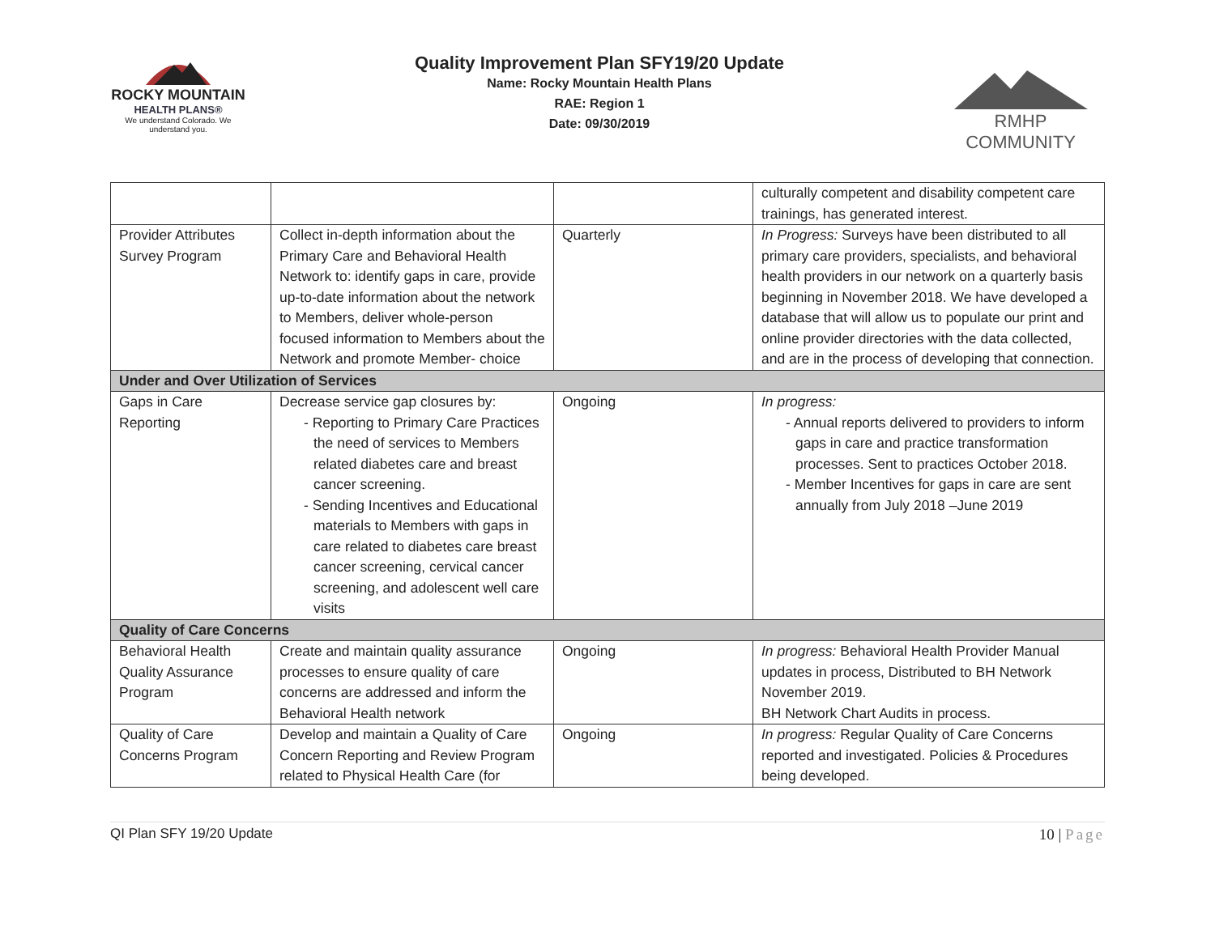ROCKY MOUNTAIN
HEALTH PLANS®
We understand Colorado. We understand you.
Quality Improvement Plan SFY19/20 Update
Name: Rocky Mountain Health Plans
RAE: Region 1
Date: 09/30/2019
RMHP COMMUNITY
| | | | culturally competent and disability competent care trainings, has generated interest. |
| Provider Attributes Survey Program | Collect in-depth information about the Primary Care and Behavioral Health Network to: identify gaps in care, provide up-to-date information about the network to Members, deliver whole-person focused information to Members about the Network and promote Member- choice | Quarterly | In Progress: Surveys have been distributed to all primary care providers, specialists, and behavioral health providers in our network on a quarterly basis beginning in November 2018. We have developed a database that will allow us to populate our print and online provider directories with the data collected, and are in the process of developing that connection. |
| Under and Over Utilization of Services | | | |
| Gaps in Care Reporting | Decrease service gap closures by: - Reporting to Primary Care Practices the need of services to Members related diabetes care and breast cancer screening. - Sending Incentives and Educational materials to Members with gaps in care related to diabetes care breast cancer screening, cervical cancer screening, and adolescent well care visits | Ongoing | In progress: - Annual reports delivered to providers to inform gaps in care and practice transformation processes. Sent to practices October 2018. - Member Incentives for gaps in care are sent annually from July 2018 –June 2019 |
| Quality of Care Concerns | | | |
| Behavioral Health Quality Assurance Program | Create and maintain quality assurance processes to ensure quality of care concerns are addressed and inform the Behavioral Health network | Ongoing | In progress: Behavioral Health Provider Manual updates in process, Distributed to BH Network November 2019. BH Network Chart Audits in process. |
| Quality of Care Concerns Program | Develop and maintain a Quality of Care Concern Reporting and Review Program related to Physical Health Care (for | Ongoing | In progress: Regular Quality of Care Concerns reported and investigated. Policies & Procedures being developed. |
QI Plan SFY 19/20 Update 10 | Page